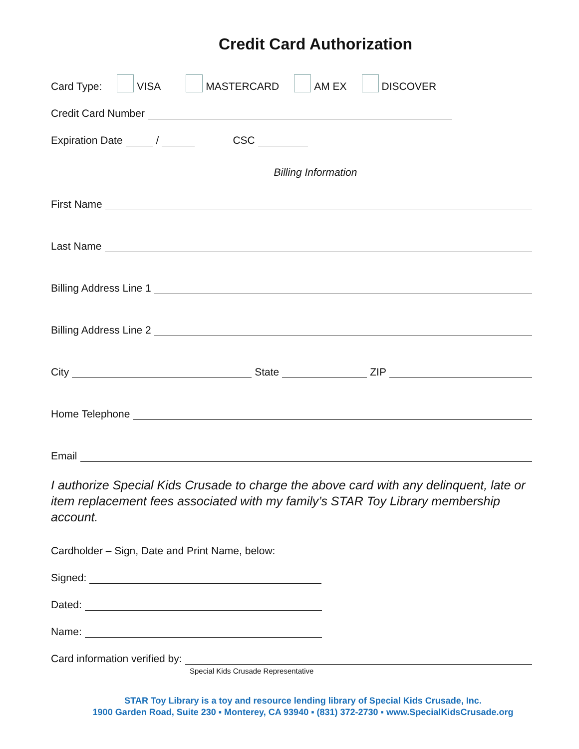Credit Card Authorization
Card Type: VISA MASTERCARD AM EX DISCOVER
Credit Card Number
Expiration Date / CSC
Billing Information
First Name
Last Name
Billing Address Line 1
Billing Address Line 2
City State ZIP
Home Telephone
Email
I authorize Special Kids Crusade to charge the above card with any delinquent, late or item replacement fees associated with my family’s STAR Toy Library membership account.
Cardholder – Sign, Date and Print Name, below:
Signed:
Dated:
Name:
Card information verified by:
Special Kids Crusade Representative
STAR Toy Library is a toy and resource lending library of Special Kids Crusade, Inc.
1900 Garden Road, Suite 230 ▪ Monterey, CA 93940 ▪ (831) 372-2730 ▪ www.SpecialKidsCrusade.org